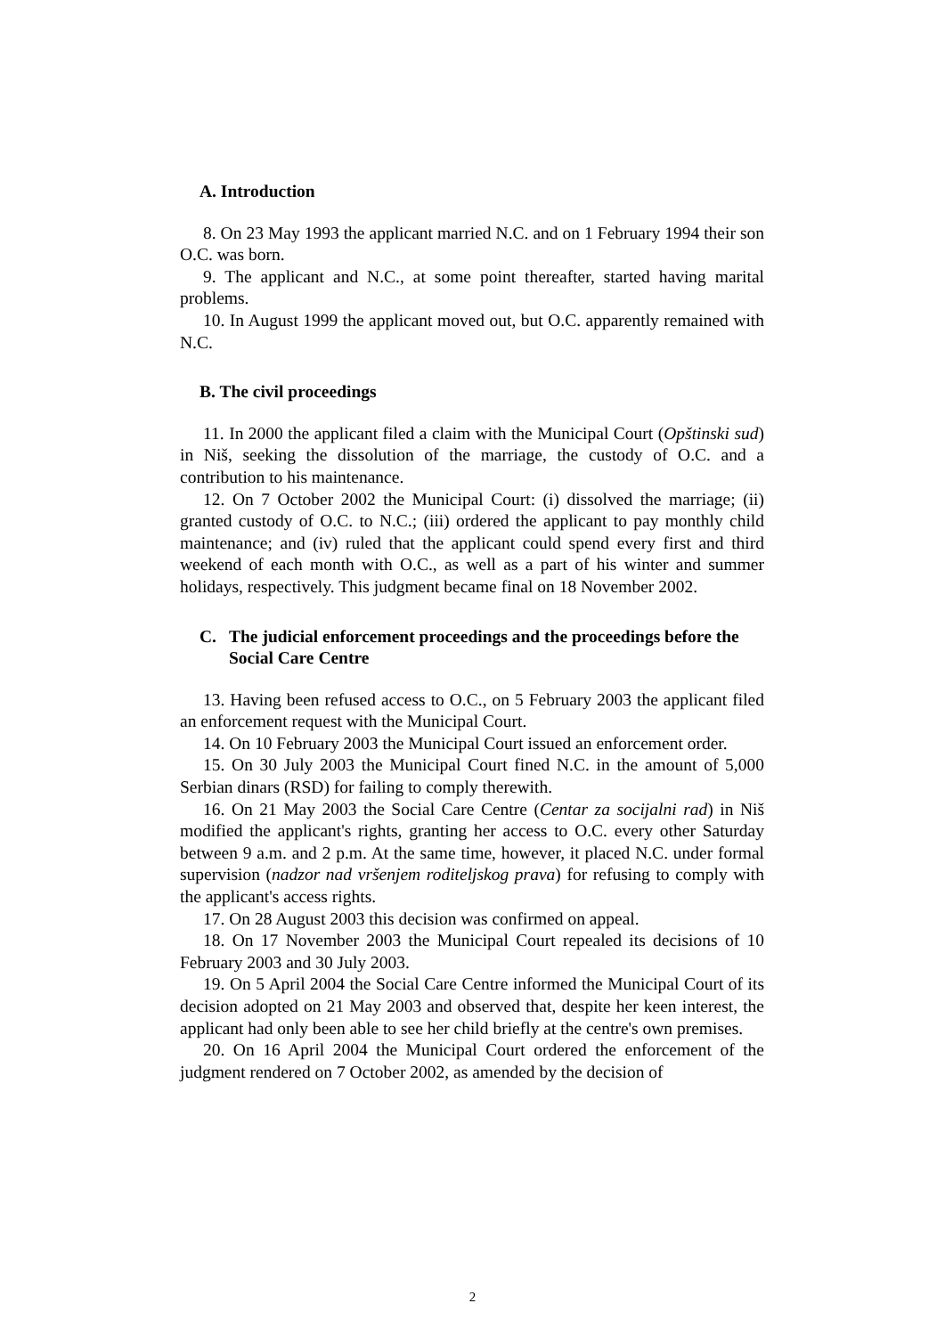A. Introduction
8. On 23 May 1993 the applicant married N.C. and on 1 February 1994 their son O.C. was born.
9. The applicant and N.C., at some point thereafter, started having marital problems.
10. In August 1999 the applicant moved out, but O.C. apparently remained with N.C.
B. The civil proceedings
11. In 2000 the applicant filed a claim with the Municipal Court (Opštinski sud) in Niš, seeking the dissolution of the marriage, the custody of O.C. and a contribution to his maintenance.
12. On 7 October 2002 the Municipal Court: (i) dissolved the marriage; (ii) granted custody of O.C. to N.C.; (iii) ordered the applicant to pay monthly child maintenance; and (iv) ruled that the applicant could spend every first and third weekend of each month with O.C., as well as a part of his winter and summer holidays, respectively. This judgment became final on 18 November 2002.
C. The judicial enforcement proceedings and the proceedings before the Social Care Centre
13. Having been refused access to O.C., on 5 February 2003 the applicant filed an enforcement request with the Municipal Court.
14. On 10 February 2003 the Municipal Court issued an enforcement order.
15. On 30 July 2003 the Municipal Court fined N.C. in the amount of 5,000 Serbian dinars (RSD) for failing to comply therewith.
16. On 21 May 2003 the Social Care Centre (Centar za socijalni rad) in Niš modified the applicant's rights, granting her access to O.C. every other Saturday between 9 a.m. and 2 p.m. At the same time, however, it placed N.C. under formal supervision (nadzor nad vršenjem roditeljskog prava) for refusing to comply with the applicant's access rights.
17. On 28 August 2003 this decision was confirmed on appeal.
18. On 17 November 2003 the Municipal Court repealed its decisions of 10 February 2003 and 30 July 2003.
19. On 5 April 2004 the Social Care Centre informed the Municipal Court of its decision adopted on 21 May 2003 and observed that, despite her keen interest, the applicant had only been able to see her child briefly at the centre's own premises.
20. On 16 April 2004 the Municipal Court ordered the enforcement of the judgment rendered on 7 October 2002, as amended by the decision of
2